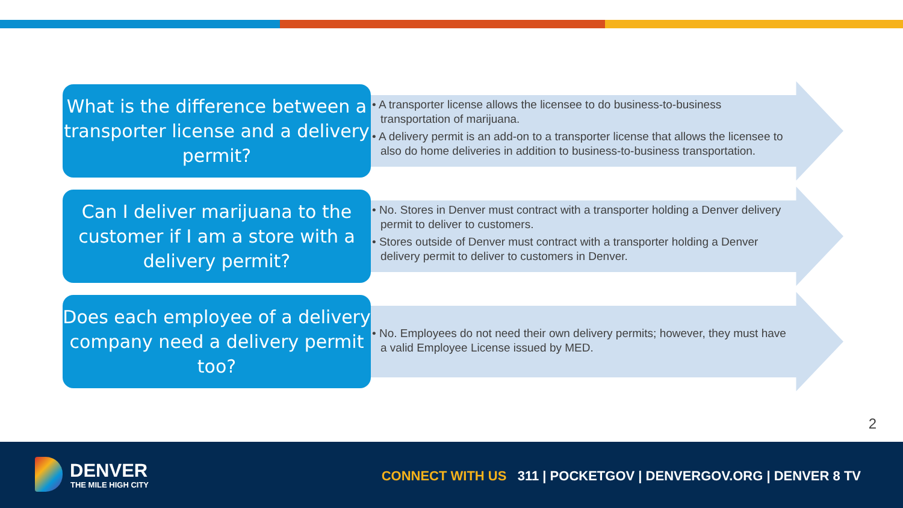What is the difference between a transporter license and a delivery permit?
• A transporter license allows the licensee to do business-to-business transportation of marijuana.
• A delivery permit is an add-on to a transporter license that allows the licensee to also do home deliveries in addition to business-to-business transportation.
Can I deliver marijuana to the customer if I am a store with a delivery permit?
• No. Stores in Denver must contract with a transporter holding a Denver delivery permit to deliver to customers.
• Stores outside of Denver must contract with a transporter holding a Denver delivery permit to deliver to customers in Denver.
Does each employee of a delivery company need a delivery permit too?
• No. Employees do not need their own delivery permits; however, they must have a valid Employee License issued by MED.
2
DENVER
THE MILE HIGH CITY
CONNECT WITH US 311 | POCKETGOV | DENVERGOV.ORG | DENVER 8 TV